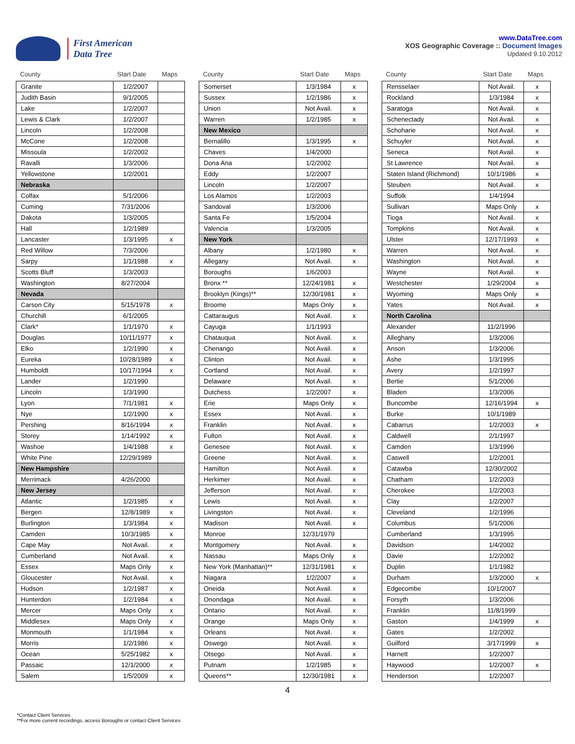First American
Data Tree
www.DataTree.com
XOS Geographic Coverage :: Document Images
Updated 9.10.2012
| County | Start Date | Maps |
| --- | --- | --- |
| Granite | 1/2/2007 | |
| Judith Basin | 9/1/2005 | |
| Lake | 1/2/2007 | |
| Lewis & Clark | 1/2/2007 | |
| Lincoln | 1/2/2008 | |
| McCone | 1/2/2008 | |
| Missoula | 1/2/2002 | |
| Ravalli | 1/3/2006 | |
| Yellowstone | 1/2/2001 | |
| Nebraska | | |
| Colfax | 5/1/2006 | |
| Cuming | 7/31/2006 | |
| Dakota | 1/3/2005 | |
| Hall | 1/2/1989 | |
| Lancaster | 1/3/1995 | x |
| Red Willow | 7/3/2006 | |
| Sarpy | 1/1/1988 | x |
| Scotts Bluff | 1/3/2003 | |
| Washington | 8/27/2004 | |
| Nevada | | |
| Carson City | 5/15/1978 | x |
| Churchill | 6/1/2005 | |
| Clark* | 1/1/1970 | x |
| Douglas | 10/11/1977 | x |
| Elko | 1/2/1990 | x |
| Eureka | 10/28/1989 | x |
| Humboldt | 10/17/1994 | x |
| Lander | 1/2/1990 | |
| Lincoln | 1/3/1990 | |
| Lyon | 7/1/1981 | x |
| Nye | 1/2/1990 | x |
| Pershing | 8/16/1994 | x |
| Storey | 1/14/1992 | x |
| Washoe | 1/4/1988 | x |
| White Pine | 12/29/1989 | |
| New Hampshire | | |
| Merrimack | 4/26/2000 | |
| New Jersey | | |
| Atlantic | 1/2/1985 | x |
| Bergen | 12/8/1989 | x |
| Burlington | 1/3/1984 | x |
| Camden | 10/3/1985 | x |
| Cape May | Not Avail. | x |
| Cumberland | Not Avail. | x |
| Essex | Maps Only | x |
| Gloucester | Not Avail. | x |
| Hudson | 1/2/1987 | x |
| Hunterdon | 1/2/1984 | x |
| Mercer | Maps Only | x |
| Middlesex | Maps Only | x |
| Monmouth | 1/1/1984 | x |
| Morris | 1/2/1986 | x |
| Ocean | 5/25/1982 | x |
| Passaic | 12/1/2000 | x |
| Salem | 1/5/2009 | x |
| County | Start Date | Maps |
| --- | --- | --- |
| Somerset | 1/3/1984 | x |
| Sussex | 1/2/1986 | x |
| Union | Not Avail. | x |
| Warren | 1/2/1985 | x |
| New Mexico | | |
| Bernalillo | 1/3/1995 | x |
| Chaves | 1/4/2000 | |
| Dona Ana | 1/2/2002 | |
| Eddy | 1/2/2007 | |
| Lincoln | 1/2/2007 | |
| Los Alamos | 1/2/2003 | |
| Sandoval | 1/3/2006 | |
| Santa Fe | 1/5/2004 | |
| Valencia | 1/3/2005 | |
| New York | | |
| Albany | 1/2/1980 | x |
| Allegany | Not Avail. | x |
| Boroughs | 1/6/2003 | |
| Bronx ** | 12/24/1981 | x |
| Brooklyn (Kings)** | 12/30/1981 | x |
| Broome | Maps Only | x |
| Cattaraugus | Not Avail. | x |
| Cayuga | 1/1/1993 | |
| Chatauqua | Not Avail. | x |
| Chenango | Not Avail. | x |
| Clinton | Not Avail. | x |
| Cortland | Not Avail. | x |
| Delaware | Not Avail. | x |
| Dutchess | 1/2/2007 | x |
| Erie | Maps Only | x |
| Essex | Not Avail. | x |
| Franklin | Not Avail. | x |
| Fulton | Not Avail. | x |
| Genesee | Not Avail. | x |
| Greene | Not Avail. | x |
| Hamilton | Not Avail. | x |
| Herkimer | Not Avail. | x |
| Jefferson | Not Avail. | x |
| Lewis | Not Avail. | x |
| Livingston | Not Avail. | x |
| Madison | Not Avail. | x |
| Monroe | 12/31/1979 | |
| Montgomery | Not Avail. | x |
| Nassau | Maps Only | x |
| New York (Manhattan)** | 12/31/1981 | x |
| Niagara | 1/2/2007 | x |
| Oneida | Not Avail. | x |
| Onondaga | Not Avail. | x |
| Ontario | Not Avail. | x |
| Orange | Maps Only | x |
| Orleans | Not Avail. | x |
| Oswego | Not Avail. | x |
| Otsego | Not Avail. | x |
| Putnam | 1/2/1985 | x |
| Queens** | 12/30/1981 | x |
| County | Start Date | Maps |
| --- | --- | --- |
| Rensselaer | Not Avail. | x |
| Rockland | 1/3/1984 | x |
| Saratoga | Not Avail. | x |
| Schenectady | Not Avail. | x |
| Schoharie | Not Avail. | x |
| Schuyler | Not Avail. | x |
| Seneca | Not Avail. | x |
| St Lawrence | Not Avail. | x |
| Staten Island (Richmond) | 10/1/1986 | x |
| Steuben | Not Avail. | x |
| Suffolk | 1/4/1994 | |
| Sullivan | Maps Only | x |
| Tioga | Not Avail. | x |
| Tompkins | Not Avail. | x |
| Ulster | 12/17/1993 | x |
| Warren | Not Avail. | x |
| Washington | Not Avail. | x |
| Wayne | Not Avail. | x |
| Westchester | 1/29/2004 | x |
| Wyoming | Maps Only | x |
| Yates | Not Avail. | x |
| North Carolina | | |
| Alexander | 11/2/1996 | |
| Alleghany | 1/3/2006 | |
| Anson | 1/3/2006 | |
| Ashe | 1/3/1995 | |
| Avery | 1/2/1997 | |
| Bertie | 5/1/2006 | |
| Bladen | 1/3/2006 | |
| Buncombe | 12/16/1994 | x |
| Burke | 10/1/1989 | |
| Cabarrus | 1/2/2003 | x |
| Caldwell | 2/1/1997 | |
| Camden | 1/3/1996 | |
| Caswell | 1/2/2001 | |
| Catawba | 12/30/2002 | |
| Chatham | 1/2/2003 | |
| Cherokee | 1/2/2003 | |
| Clay | 1/2/2007 | |
| Cleveland | 1/2/1996 | |
| Columbus | 5/1/2006 | |
| Cumberland | 1/3/1995 | |
| Davidson | 1/4/2002 | |
| Davie | 1/2/2002 | |
| Duplin | 1/1/1982 | |
| Durham | 1/3/2000 | x |
| Edgecombe | 10/1/2007 | |
| Forsyth | 1/3/2006 | |
| Franklin | 11/8/1999 | |
| Gaston | 1/4/1999 | x |
| Gates | 1/2/2002 | |
| Guilford | 3/17/1999 | x |
| Harnett | 1/2/2007 | |
| Haywood | 1/2/2007 | x |
| Henderson | 1/2/2007 | |
4
*Contact Client Services
**For more current recordings, access Boroughs or contact Client Services